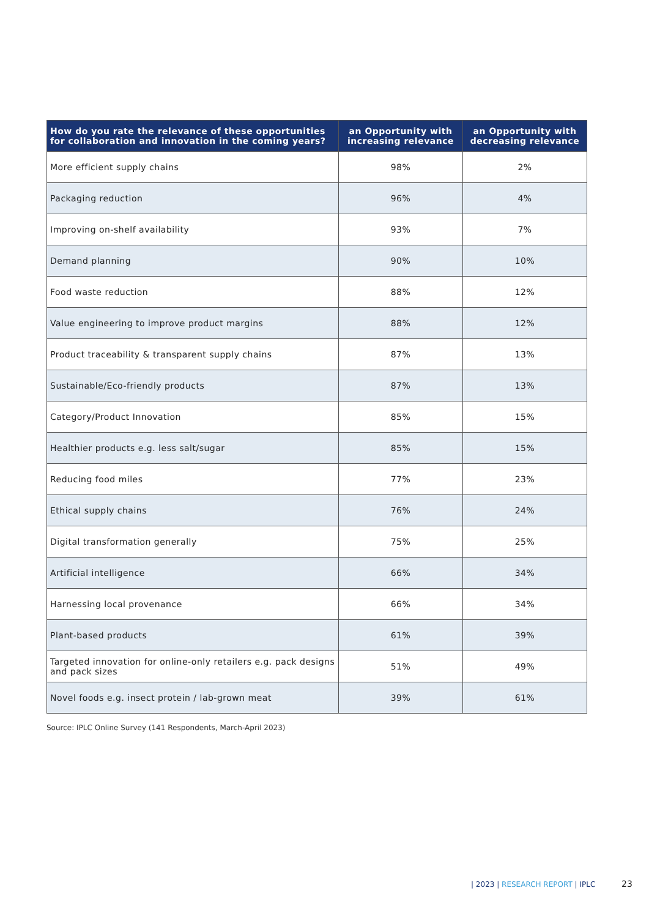| How do you rate the relevance of these opportunities for collaboration and innovation in the coming years? | an Opportunity with increasing relevance | an Opportunity with decreasing relevance |
| --- | --- | --- |
| More efficient supply chains | 98% | 2% |
| Packaging reduction | 96% | 4% |
| Improving on-shelf availability | 93% | 7% |
| Demand planning | 90% | 10% |
| Food waste reduction | 88% | 12% |
| Value engineering to improve product margins | 88% | 12% |
| Product traceability & transparent supply chains | 87% | 13% |
| Sustainable/Eco-friendly products | 87% | 13% |
| Category/Product Innovation | 85% | 15% |
| Healthier products e.g. less salt/sugar | 85% | 15% |
| Reducing food miles | 77% | 23% |
| Ethical supply chains | 76% | 24% |
| Digital transformation generally | 75% | 25% |
| Artificial intelligence | 66% | 34% |
| Harnessing local provenance | 66% | 34% |
| Plant-based products | 61% | 39% |
| Targeted innovation for online-only retailers e.g. pack designs and pack sizes | 51% | 49% |
| Novel foods e.g. insect protein / lab-grown meat | 39% | 61% |
Source: IPLC Online Survey (141 Respondents, March-April 2023)
| 2023 | RESEARCH REPORT | IPLC
23